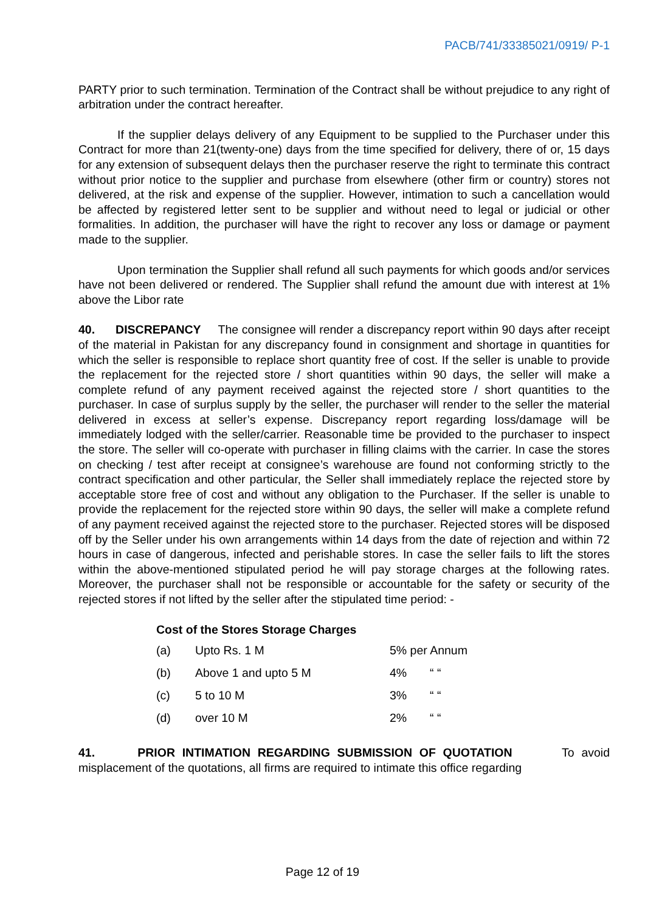PACB/741/33385021/0919/ P-1
PARTY prior to such termination. Termination of the Contract shall be without prejudice to any right of arbitration under the contract hereafter.
If the supplier delays delivery of any Equipment to be supplied to the Purchaser under this Contract for more than 21(twenty-one) days from the time specified for delivery, there of or, 15 days for any extension of subsequent delays then the purchaser reserve the right to terminate this contract without prior notice to the supplier and purchase from elsewhere (other firm or country) stores not delivered, at the risk and expense of the supplier. However, intimation to such a cancellation would be affected by registered letter sent to be supplier and without need to legal or judicial or other formalities. In addition, the purchaser will have the right to recover any loss or damage or payment made to the supplier.
Upon termination the Supplier shall refund all such payments for which goods and/or services have not been delivered or rendered. The Supplier shall refund the amount due with interest at 1% above the Libor rate
40. DISCREPANCY The consignee will render a discrepancy report within 90 days after receipt of the material in Pakistan for any discrepancy found in consignment and shortage in quantities for which the seller is responsible to replace short quantity free of cost. If the seller is unable to provide the replacement for the rejected store / short quantities within 90 days, the seller will make a complete refund of any payment received against the rejected store / short quantities to the purchaser. In case of surplus supply by the seller, the purchaser will render to the seller the material delivered in excess at seller’s expense. Discrepancy report regarding loss/damage will be immediately lodged with the seller/carrier. Reasonable time be provided to the purchaser to inspect the store. The seller will co-operate with purchaser in filling claims with the carrier. In case the stores on checking / test after receipt at consignee’s warehouse are found not conforming strictly to the contract specification and other particular, the Seller shall immediately replace the rejected store by acceptable store free of cost and without any obligation to the Purchaser. If the seller is unable to provide the replacement for the rejected store within 90 days, the seller will make a complete refund of any payment received against the rejected store to the purchaser. Rejected stores will be disposed off by the Seller under his own arrangements within 14 days from the date of rejection and within 72 hours in case of dangerous, infected and perishable stores. In case the seller fails to lift the stores within the above-mentioned stipulated period he will pay storage charges at the following rates. Moreover, the purchaser shall not be responsible or accountable for the safety or security of the rejected stores if not lifted by the seller after the stipulated time period: -
Cost of the Stores Storage Charges
| (a) | Upto Rs. 1 M | 5% per Annum | |
| (b) | Above 1 and upto 5 M | 4% | “ “ |
| (c) | 5 to 10 M | 3% | “ “ |
| (d) | over 10 M | 2% | “ “ |
41. PRIOR INTIMATION REGARDING SUBMISSION OF QUOTATION To avoid misplacement of the quotations, all firms are required to intimate this office regarding
Page 12 of 19